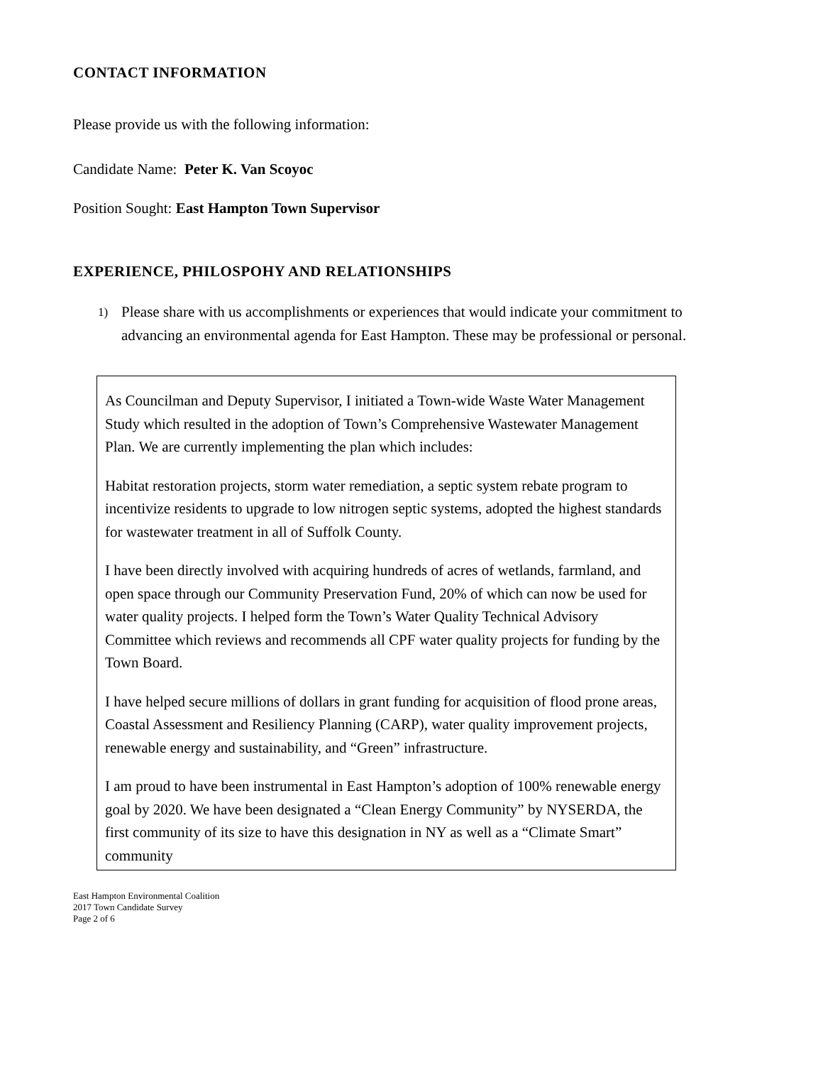CONTACT INFORMATION
Please provide us with the following information:
Candidate Name: Peter K. Van Scoyoc
Position Sought: East Hampton Town Supervisor
EXPERIENCE, PHILOSPOHY AND RELATIONSHIPS
1)
Please share with us accomplishments or experiences that would indicate your commitment to advancing an environmental agenda for East Hampton. These may be professional or personal.
As Councilman and Deputy Supervisor, I initiated a Town-wide Waste Water Management Study which resulted in the adoption of Town’s Comprehensive Wastewater Management Plan. We are currently implementing the plan which includes:
Habitat restoration projects, storm water remediation, a septic system rebate program to incentivize residents to upgrade to low nitrogen septic systems, adopted the highest standards for wastewater treatment in all of Suffolk County.
I have been directly involved with acquiring hundreds of acres of wetlands, farmland, and open space through our Community Preservation Fund, 20% of which can now be used for water quality projects. I helped form the Town’s Water Quality Technical Advisory Committee which reviews and recommends all CPF water quality projects for funding by the Town Board.
I have helped secure millions of dollars in grant funding for acquisition of flood prone areas, Coastal Assessment and Resiliency Planning (CARP), water quality improvement projects, renewable energy and sustainability, and “Green” infrastructure.
I am proud to have been instrumental in East Hampton’s adoption of 100% renewable energy goal by 2020. We have been designated a “Clean Energy Community” by NYSERDA, the first community of its size to have this designation in NY as well as a “Climate Smart” community
East Hampton Environmental Coalition
2017 Town Candidate Survey
Page 2 of 6